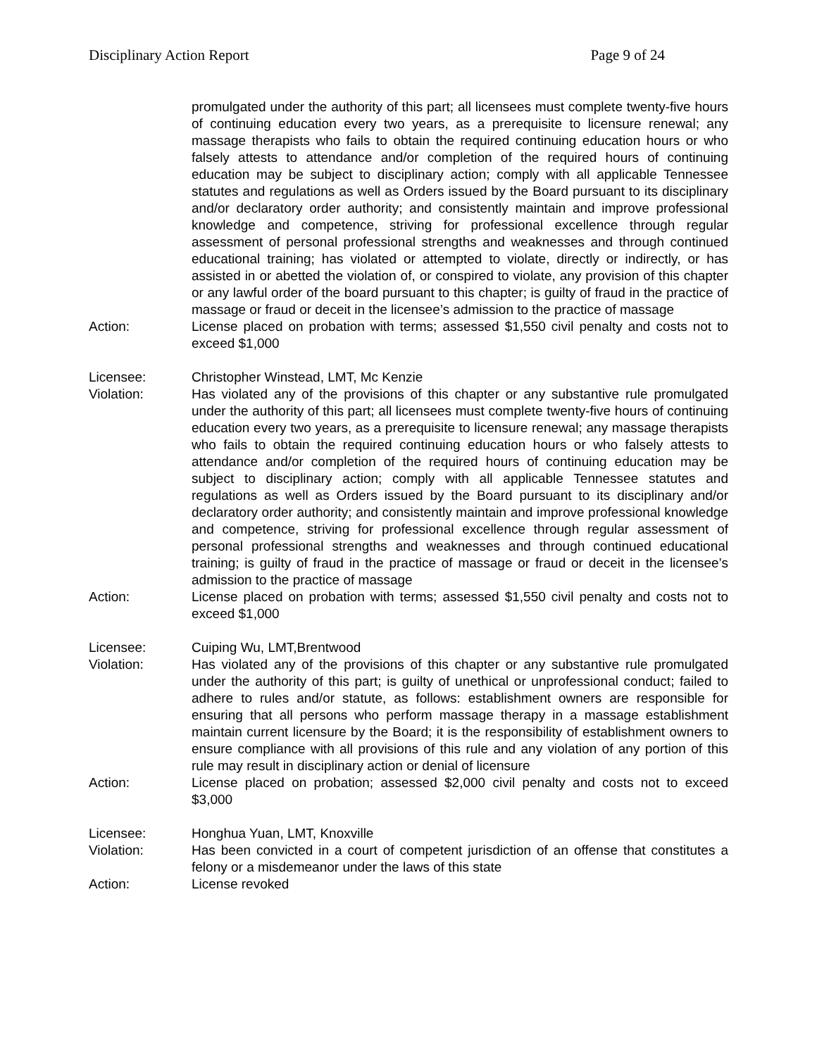Disciplinary Action Report Page 9 of 24
promulgated under the authority of this part; all licensees must complete twenty-five hours of continuing education every two years, as a prerequisite to licensure renewal; any massage therapists who fails to obtain the required continuing education hours or who falsely attests to attendance and/or completion of the required hours of continuing education may be subject to disciplinary action; comply with all applicable Tennessee statutes and regulations as well as Orders issued by the Board pursuant to its disciplinary and/or declaratory order authority; and consistently maintain and improve professional knowledge and competence, striving for professional excellence through regular assessment of personal professional strengths and weaknesses and through continued educational training; has violated or attempted to violate, directly or indirectly, or has assisted in or abetted the violation of, or conspired to violate, any provision of this chapter or any lawful order of the board pursuant to this chapter; is guilty of fraud in the practice of massage or fraud or deceit in the licensee’s admission to the practice of massage
Action: License placed on probation with terms; assessed $1,550 civil penalty and costs not to exceed $1,000
Licensee: Christopher Winstead, LMT, Mc Kenzie
Violation: Has violated any of the provisions of this chapter or any substantive rule promulgated under the authority of this part; all licensees must complete twenty-five hours of continuing education every two years, as a prerequisite to licensure renewal; any massage therapists who fails to obtain the required continuing education hours or who falsely attests to attendance and/or completion of the required hours of continuing education may be subject to disciplinary action; comply with all applicable Tennessee statutes and regulations as well as Orders issued by the Board pursuant to its disciplinary and/or declaratory order authority; and consistently maintain and improve professional knowledge and competence, striving for professional excellence through regular assessment of personal professional strengths and weaknesses and through continued educational training; is guilty of fraud in the practice of massage or fraud or deceit in the licensee’s admission to the practice of massage
Action: License placed on probation with terms; assessed $1,550 civil penalty and costs not to exceed $1,000
Licensee: Cuiping Wu, LMT,Brentwood
Violation: Has violated any of the provisions of this chapter or any substantive rule promulgated under the authority of this part; is guilty of unethical or unprofessional conduct; failed to adhere to rules and/or statute, as follows: establishment owners are responsible for ensuring that all persons who perform massage therapy in a massage establishment maintain current licensure by the Board; it is the responsibility of establishment owners to ensure compliance with all provisions of this rule and any violation of any portion of this rule may result in disciplinary action or denial of licensure
Action: License placed on probation; assessed $2,000 civil penalty and costs not to exceed $3,000
Licensee: Honghua Yuan, LMT, Knoxville
Violation: Has been convicted in a court of competent jurisdiction of an offense that constitutes a felony or a misdemeanor under the laws of this state
Action: License revoked